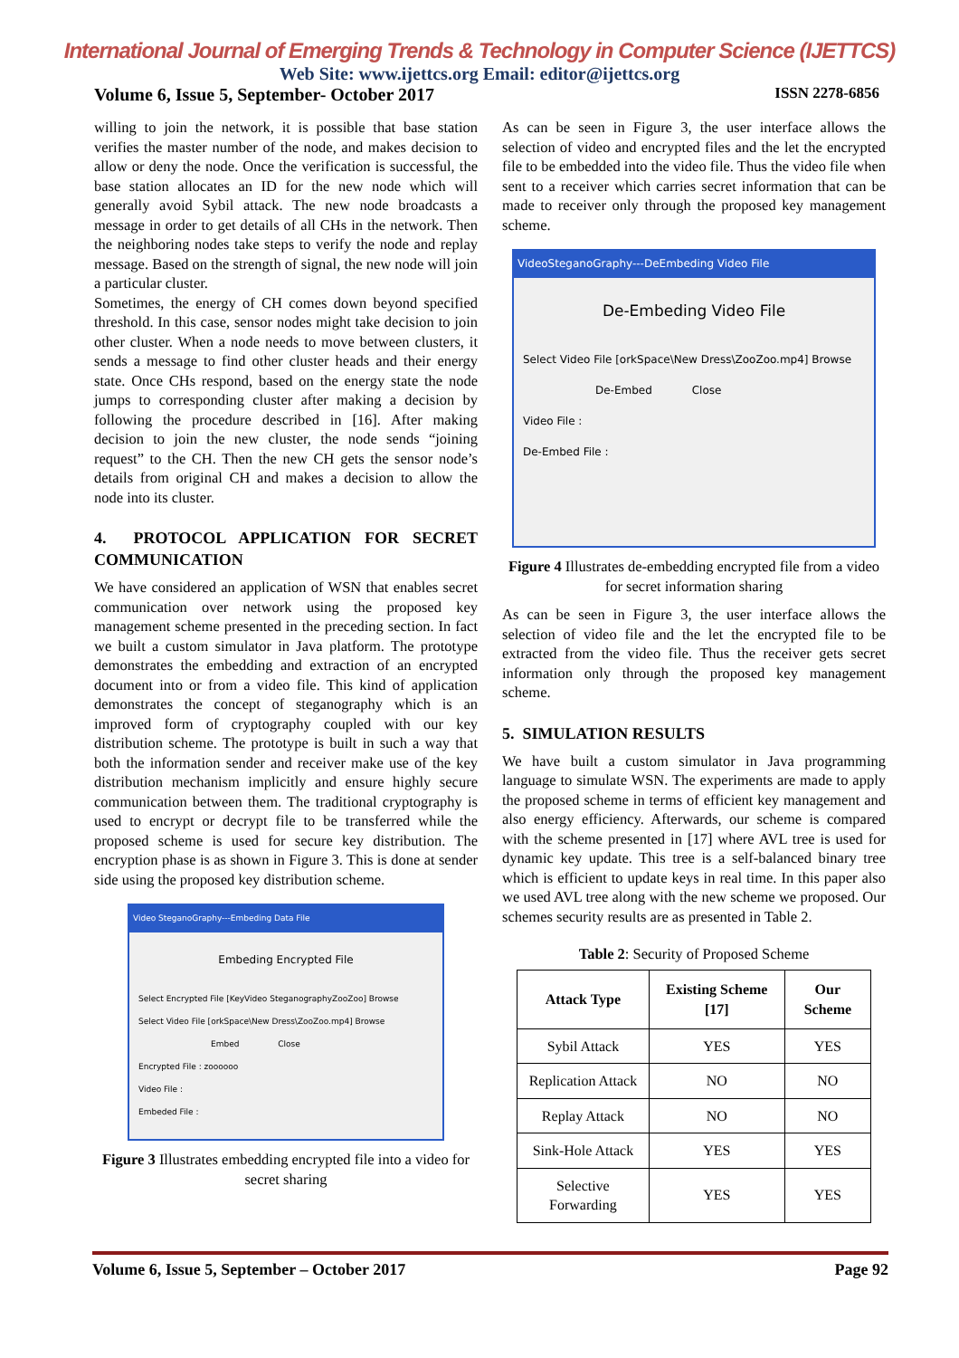International Journal of Emerging Trends & Technology in Computer Science (IJETTCS)
Web Site: www.ijettcs.org Email: editor@ijettcs.org
Volume 6, Issue 5, September- October 2017 ISSN 2278-6856
willing to join the network, it is possible that base station verifies the master number of the node, and makes decision to allow or deny the node. Once the verification is successful, the base station allocates an ID for the new node which will generally avoid Sybil attack. The new node broadcasts a message in order to get details of all CHs in the network. Then the neighboring nodes take steps to verify the node and replay message. Based on the strength of signal, the new node will join a particular cluster.
Sometimes, the energy of CH comes down beyond specified threshold. In this case, sensor nodes might take decision to join other cluster. When a node needs to move between clusters, it sends a message to find other cluster heads and their energy state. Once CHs respond, based on the energy state the node jumps to corresponding cluster after making a decision by following the procedure described in [16]. After making decision to join the new cluster, the node sends “joining request” to the CH. Then the new CH gets the sensor node’s details from original CH and makes a decision to allow the node into its cluster.
4. PROTOCOL APPLICATION FOR SECRET COMMUNICATION
We have considered an application of WSN that enables secret communication over network using the proposed key management scheme presented in the preceding section. In fact we built a custom simulator in Java platform. The prototype demonstrates the embedding and extraction of an encrypted document into or from a video file. This kind of application demonstrates the concept of steganography which is an improved form of cryptography coupled with our key distribution scheme. The prototype is built in such a way that both the information sender and receiver make use of the key distribution mechanism implicitly and ensure highly secure communication between them. The traditional cryptography is used to encrypt or decrypt file to be transferred while the proposed scheme is used for secure key distribution. The encryption phase is as shown in Figure 3. This is done at sender side using the proposed key distribution scheme.
Video SteganoGraphy---Embeding Data File
Embeding Encrypted File
Select Encrypted File [KeyVideo SteganographyZooZoo] Browse
Select Video File [orkSpace\New Dress\ZooZoo.mp4] Browse
Embed Close
Encrypted File : zoooooo
Video File :
Embeded File :
Figure 3 Illustrates embedding encrypted file into a video for secret sharing
As can be seen in Figure 3, the user interface allows the selection of video and encrypted files and the let the encrypted file to be embedded into the video file. Thus the video file when sent to a receiver which carries secret information that can be made to receiver only through the proposed key management scheme.
VideoSteganoGraphy---DeEmbeding Video File
De-Embeding Video File
Select Video File [orkSpace\New Dress\ZooZoo.mp4] Browse
De-Embed Close
Video File :
De-Embed File :
Figure 4 Illustrates de-embedding encrypted file from a video for secret information sharing
As can be seen in Figure 3, the user interface allows the selection of video file and the let the encrypted file to be extracted from the video file. Thus the receiver gets secret information only through the proposed key management scheme.
5. SIMULATION RESULTS
We have built a custom simulator in Java programming language to simulate WSN. The experiments are made to apply the proposed scheme in terms of efficient key management and also energy efficiency. Afterwards, our scheme is compared with the scheme presented in [17] where AVL tree is used for dynamic key update. This tree is a self-balanced binary tree which is efficient to update keys in real time. In this paper also we used AVL tree along with the new scheme we proposed. Our schemes security results are as presented in Table 2.
Table 2: Security of Proposed Scheme
| Attack Type | Existing Scheme [17] | Our Scheme |
| --- | --- | --- |
| Sybil Attack | YES | YES |
| Replication Attack | NO | NO |
| Replay Attack | NO | NO |
| Sink-Hole Attack | YES | YES |
| Selective Forwarding | YES | YES |
Volume 6, Issue 5, September – October 2017 Page 92